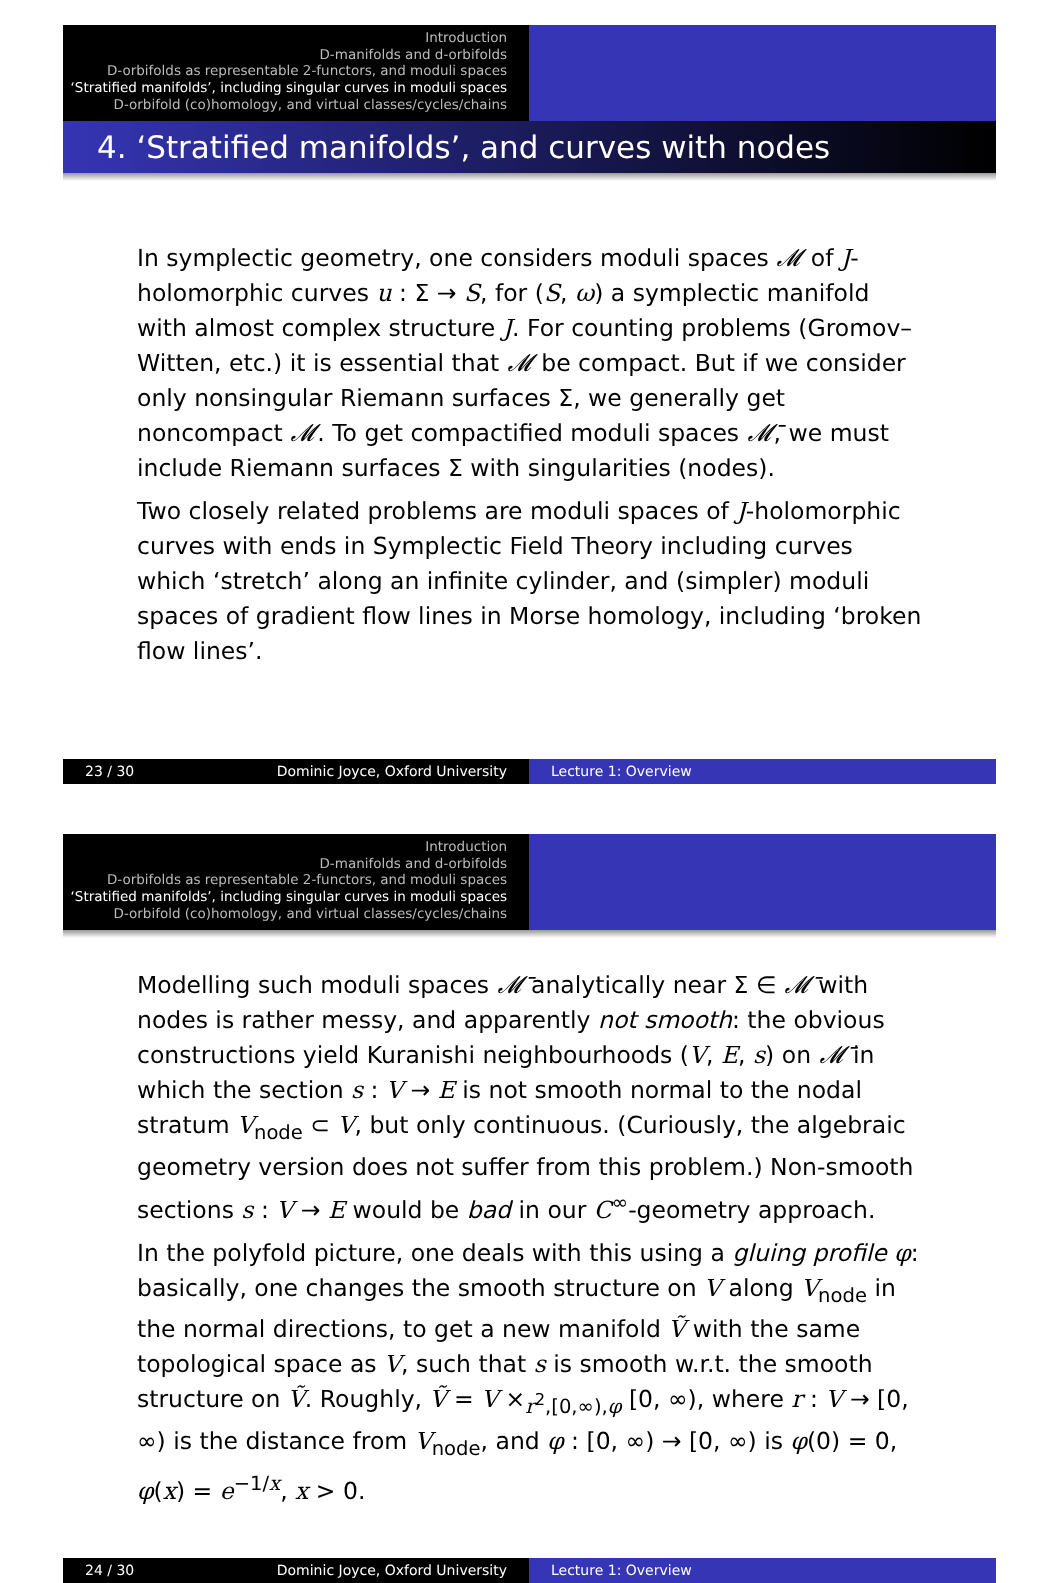Introduction
D-manifolds and d-orbifolds
D-orbifolds as representable 2-functors, and moduli spaces
‘Stratified manifolds’, including singular curves in moduli spaces
D-orbifold (co)homology, and virtual classes/cycles/chains
4. ‘Stratified manifolds’, and curves with nodes
In symplectic geometry, one considers moduli spaces 𝓜 of J-holomorphic curves u : Σ → S, for (S, ω) a symplectic manifold with almost complex structure J. For counting problems (Gromov–Witten, etc.) it is essential that 𝓜 be compact. But if we consider only nonsingular Riemann surfaces Σ, we generally get noncompact 𝓜. To get compactified moduli spaces 𝓜̄, we must include Riemann surfaces Σ with singularities (nodes).
Two closely related problems are moduli spaces of J-holomorphic curves with ends in Symplectic Field Theory including curves which ‘stretch’ along an infinite cylinder, and (simpler) moduli spaces of gradient flow lines in Morse homology, including ‘broken flow lines’.
23 / 30 Dominic Joyce, Oxford University Lecture 1: Overview
Introduction
D-manifolds and d-orbifolds
D-orbifolds as representable 2-functors, and moduli spaces
‘Stratified manifolds’, including singular curves in moduli spaces
D-orbifold (co)homology, and virtual classes/cycles/chains
Modelling such moduli spaces 𝓜̄ analytically near Σ ∈ 𝓜̄ with nodes is rather messy, and apparently not smooth: the obvious constructions yield Kuranishi neighbourhoods (V, E, s) on 𝓜̄ in which the section s : V → E is not smooth normal to the nodal stratum V<sub>node</sub> ⊂ V, but only continuous. (Curiously, the algebraic geometry version does not suffer from this problem.) Non-smooth sections s : V → E would be bad in our C<sup>∞</sup>-geometry approach.
In the polyfold picture, one deals with this using a gluing profile φ: basically, one changes the smooth structure on V along V<sub>node</sub> in the normal directions, to get a new manifold Ṽ with the same topological space as V, such that s is smooth w.r.t. the smooth structure on Ṽ. Roughly, Ṽ = V ×<sub>r<sup>2</sup>,[0,∞),φ</sub> [0, ∞), where r : V → [0, ∞) is the distance from V<sub>node</sub>, and φ : [0, ∞) → [0, ∞) is φ(0) = 0, φ(x) = e<sup>−1/x</sup>, x > 0.
24 / 30 Dominic Joyce, Oxford University Lecture 1: Overview